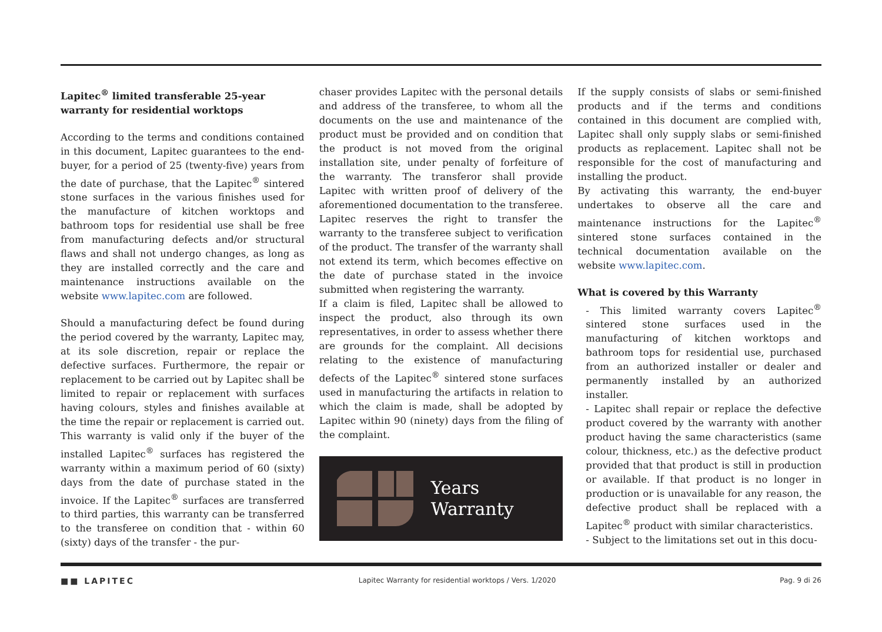Lapitec<sup>®</sup> limited transferable 25-year warranty for residential worktops
According to the terms and conditions contained in this document, Lapitec guarantees to the end-buyer, for a period of 25 (twenty-five) years from the date of purchase, that the Lapitec<sup>®</sup> sintered stone surfaces in the various finishes used for the manufacture of kitchen worktops and bathroom tops for residential use shall be free from manufacturing defects and/or structural flaws and shall not undergo changes, as long as they are installed correctly and the care and maintenance instructions available on the website www.lapitec.com are followed.
Should a manufacturing defect be found during the period covered by the warranty, Lapitec may, at its sole discretion, repair or replace the defective surfaces. Furthermore, the repair or replacement to be carried out by Lapitec shall be limited to repair or replacement with surfaces having colours, styles and finishes available at the time the repair or replacement is carried out. This warranty is valid only if the buyer of the installed Lapitec<sup>®</sup> surfaces has registered the warranty within a maximum period of 60 (sixty) days from the date of purchase stated in the invoice. If the Lapitec<sup>®</sup> surfaces are transferred to third parties, this warranty can be transferred to the transferee on condition that - within 60 (sixty) days of the transfer - the pur-
chaser provides Lapitec with the personal details and address of the transferee, to whom all the documents on the use and maintenance of the product must be provided and on condition that the product is not moved from the original installation site, under penalty of forfeiture of the warranty. The transferor shall provide Lapitec with written proof of delivery of the aforementioned documentation to the transferee. Lapitec reserves the right to transfer the warranty to the transferee subject to verification of the product. The transfer of the warranty shall not extend its term, which becomes effective on the date of purchase stated in the invoice submitted when registering the warranty.
If a claim is filed, Lapitec shall be allowed to inspect the product, also through its own representatives, in order to assess whether there are grounds for the complaint. All decisions relating to the existence of manufacturing defects of the Lapitec<sup>®</sup> sintered stone surfaces used in manufacturing the artifacts in relation to which the claim is made, shall be adopted by Lapitec within 90 (ninety) days from the filing of the complaint.
Years
Warranty
If the supply consists of slabs or semi-finished products and if the terms and conditions contained in this document are complied with, Lapitec shall only supply slabs or semi-finished products as replacement. Lapitec shall not be responsible for the cost of manufacturing and installing the product.
By activating this warranty, the end-buyer undertakes to observe all the care and maintenance instructions for the Lapitec<sup>®</sup> sintered stone surfaces contained in the technical documentation available on the website www.lapitec.com.
What is covered by this Warranty
- This limited warranty covers Lapitec<sup>®</sup> sintered stone surfaces used in the manufacturing of kitchen worktops and bathroom tops for residential use, purchased from an authorized installer or dealer and permanently installed by an authorized installer.
- Lapitec shall repair or replace the defective product covered by the warranty with another product having the same characteristics (same colour, thickness, etc.) as the defective product provided that that product is still in production or available. If that product is no longer in production or is unavailable for any reason, the defective product shall be replaced with a Lapitec<sup>®</sup> product with similar characteristics.
- Subject to the limitations set out in this docu-
■■ LAPITEC Lapitec Warranty for residential worktops / Vers. 1/2020 Pag. 9 di 26